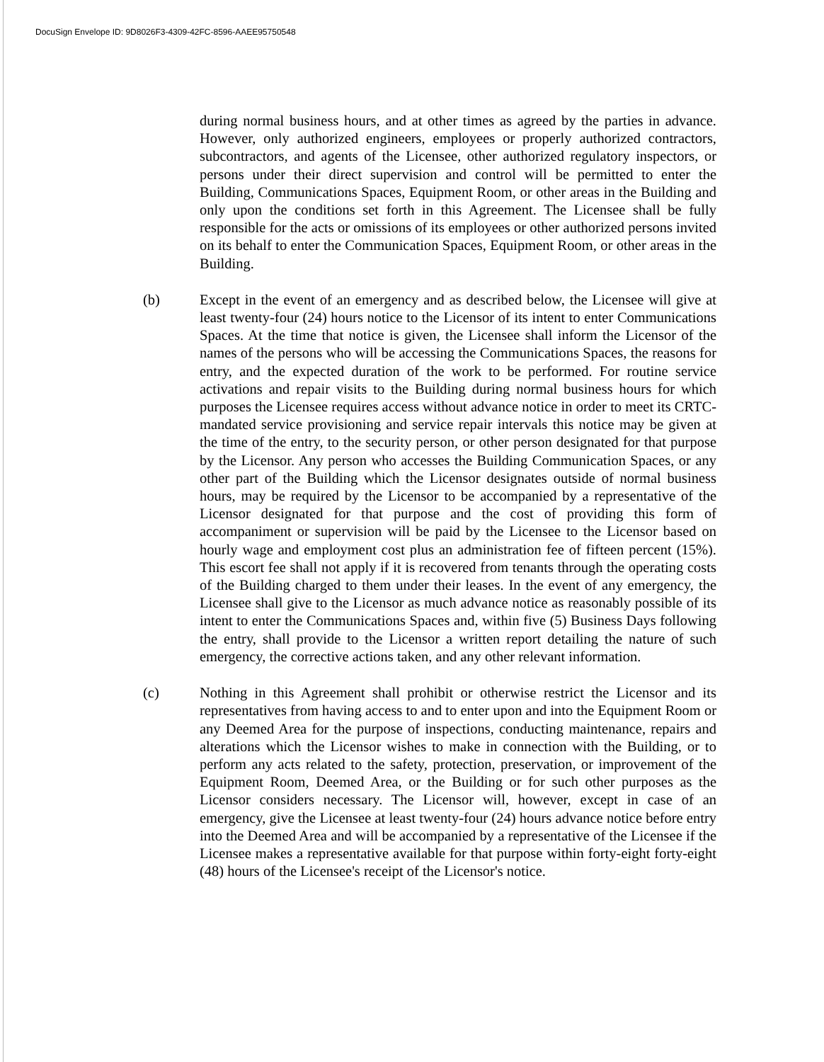DocuSign Envelope ID: 9D8026F3-4309-42FC-8596-AAEE95750548
during normal business hours, and at other times as agreed by the parties in advance. However, only authorized engineers, employees or properly authorized contractors, subcontractors, and agents of the Licensee, other authorized regulatory inspectors, or persons under their direct supervision and control will be permitted to enter the Building, Communications Spaces, Equipment Room, or other areas in the Building and only upon the conditions set forth in this Agreement. The Licensee shall be fully responsible for the acts or omissions of its employees or other authorized persons invited on its behalf to enter the Communication Spaces, Equipment Room, or other areas in the Building.
(b) Except in the event of an emergency and as described below, the Licensee will give at least twenty-four (24) hours notice to the Licensor of its intent to enter Communications Spaces. At the time that notice is given, the Licensee shall inform the Licensor of the names of the persons who will be accessing the Communications Spaces, the reasons for entry, and the expected duration of the work to be performed. For routine service activations and repair visits to the Building during normal business hours for which purposes the Licensee requires access without advance notice in order to meet its CRTC-mandated service provisioning and service repair intervals this notice may be given at the time of the entry, to the security person, or other person designated for that purpose by the Licensor. Any person who accesses the Building Communication Spaces, or any other part of the Building which the Licensor designates outside of normal business hours, may be required by the Licensor to be accompanied by a representative of the Licensor designated for that purpose and the cost of providing this form of accompaniment or supervision will be paid by the Licensee to the Licensor based on hourly wage and employment cost plus an administration fee of fifteen percent (15%). This escort fee shall not apply if it is recovered from tenants through the operating costs of the Building charged to them under their leases. In the event of any emergency, the Licensee shall give to the Licensor as much advance notice as reasonably possible of its intent to enter the Communications Spaces and, within five (5) Business Days following the entry, shall provide to the Licensor a written report detailing the nature of such emergency, the corrective actions taken, and any other relevant information.
(c) Nothing in this Agreement shall prohibit or otherwise restrict the Licensor and its representatives from having access to and to enter upon and into the Equipment Room or any Deemed Area for the purpose of inspections, conducting maintenance, repairs and alterations which the Licensor wishes to make in connection with the Building, or to perform any acts related to the safety, protection, preservation, or improvement of the Equipment Room, Deemed Area, or the Building or for such other purposes as the Licensor considers necessary. The Licensor will, however, except in case of an emergency, give the Licensee at least twenty-four (24) hours advance notice before entry into the Deemed Area and will be accompanied by a representative of the Licensee if the Licensee makes a representative available for that purpose within forty-eight forty-eight (48) hours of the Licensee's receipt of the Licensor's notice.